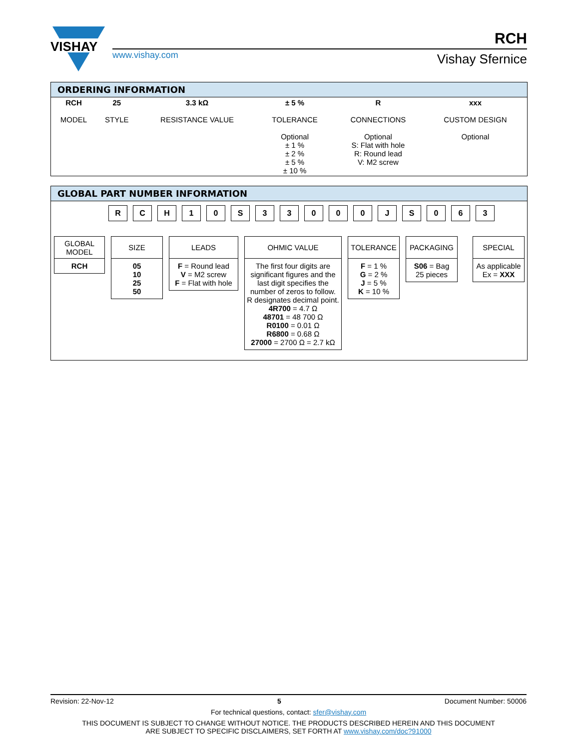VISHAY
RCH
www.vishay.com Vishay Sfernice
ORDERING INFORMATION
| RCH MODEL | 25 STYLE | 3.3 kΩ RESISTANCE VALUE | ± 5 % TOLERANCE Optional ± 1 % ± 2 % ± 5 % ± 10 % | R CONNECTIONS Optional S: Flat with hole R: Round lead V: M2 screw | xxx CUSTOM DESIGN Optional |
GLOBAL PART NUMBER INFORMATION
R C H 1 0 S 3 3 0 0 0 J S 0 6 3
GLOBAL MODEL
RCH
SIZE
05
10
25
50
LEADS
F = Round lead
V = M2 screw
F = Flat with hole
OHMIC VALUE
The first four digits are significant figures and the last digit specifies the number of zeros to follow. R designates decimal point.
4R700 = 4.7 Ω
48701 = 48 700 Ω
R0100 = 0.01 Ω
R6800 = 0.68 Ω
27000 = 2700 Ω = 2.7 kΩ
TOLERANCE
F = 1 %
G = 2 %
J = 5 %
K = 10 %
PACKAGING
S06 = Bag
25 pieces
SPECIAL
As applicable
Ex = XXX
Revision: 22-Nov-12 5 Document Number: 50006
For technical questions, contact: sfer@vishay.com
THIS DOCUMENT IS SUBJECT TO CHANGE WITHOUT NOTICE. THE PRODUCTS DESCRIBED HEREIN AND THIS DOCUMENT
ARE SUBJECT TO SPECIFIC DISCLAIMERS, SET FORTH AT www.vishay.com/doc?91000